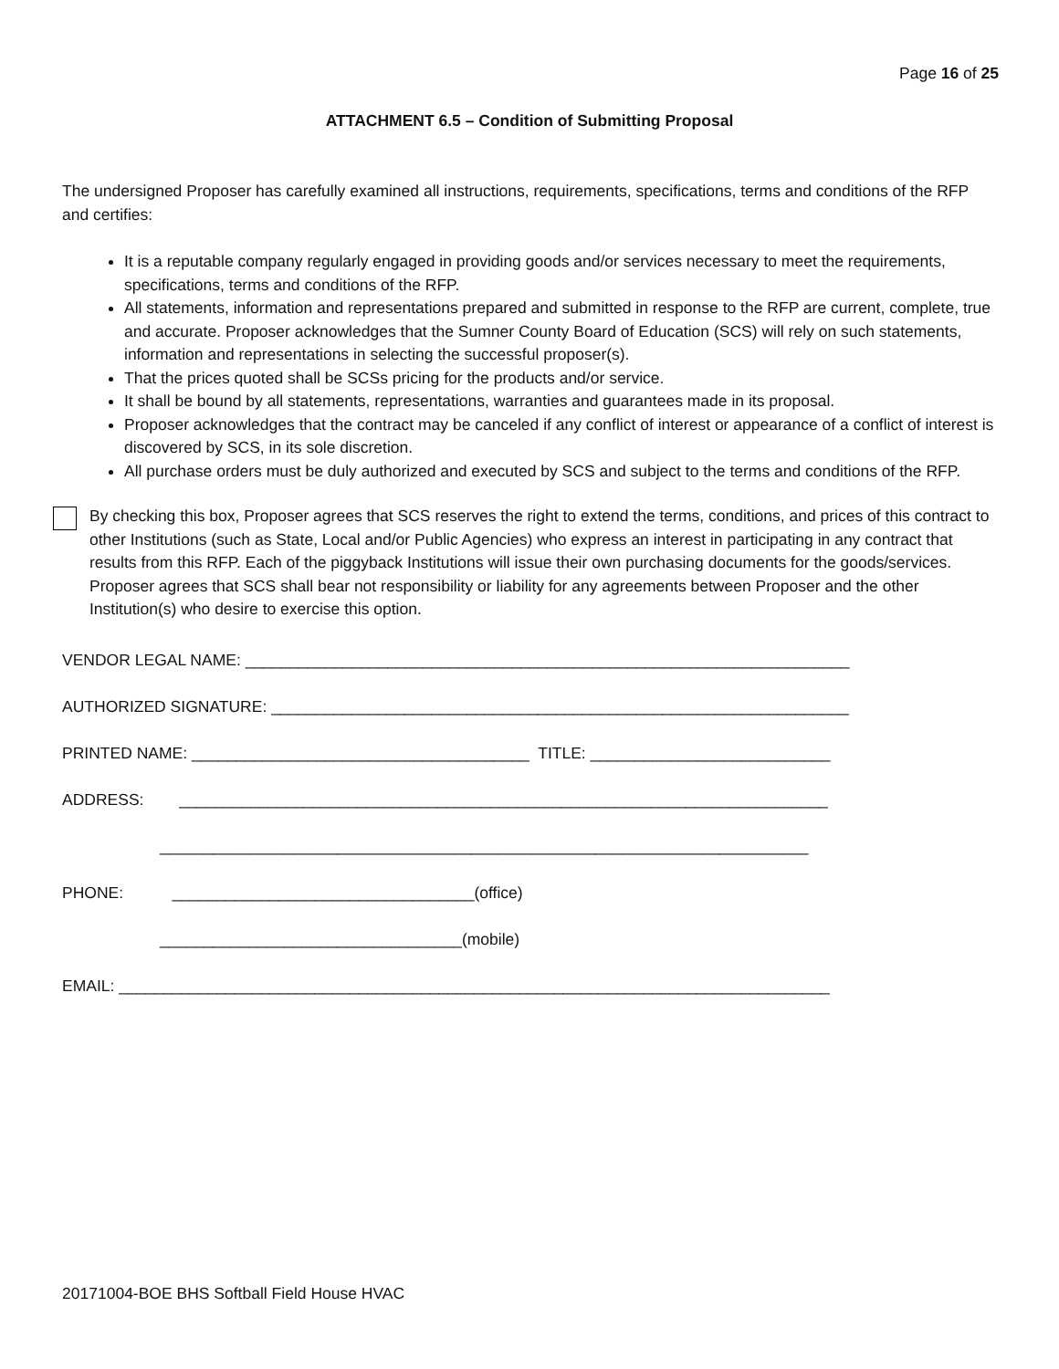Page 16 of 25
ATTACHMENT 6.5 – Condition of Submitting Proposal
The undersigned Proposer has carefully examined all instructions, requirements, specifications, terms and conditions of the RFP and certifies:
It is a reputable company regularly engaged in providing goods and/or services necessary to meet the requirements, specifications, terms and conditions of the RFP.
All statements, information and representations prepared and submitted in response to the RFP are current, complete, true and accurate. Proposer acknowledges that the Sumner County Board of Education (SCS) will rely on such statements, information and representations in selecting the successful proposer(s).
That the prices quoted shall be SCSs pricing for the products and/or service.
It shall be bound by all statements, representations, warranties and guarantees made in its proposal.
Proposer acknowledges that the contract may be canceled if any conflict of interest or appearance of a conflict of interest is discovered by SCS, in its sole discretion.
All purchase orders must be duly authorized and executed by SCS and subject to the terms and conditions of the RFP.
By checking this box, Proposer agrees that SCS reserves the right to extend the terms, conditions, and prices of this contract to other Institutions (such as State, Local and/or Public Agencies) who express an interest in participating in any contract that results from this RFP. Each of the piggyback Institutions will issue their own purchasing documents for the goods/services. Proposer agrees that SCS shall bear not responsibility or liability for any agreements between Proposer and the other Institution(s) who desire to exercise this option.
VENDOR LEGAL NAME: ____________________________________________________________________
AUTHORIZED SIGNATURE: _________________________________________________________________
PRINTED NAME: ______________________________________ TITLE: ___________________________
ADDRESS: _________________________________________________________________________
_________________________________________________________________________
PHONE: __________________________________(office)
__________________________________(mobile)
EMAIL: ________________________________________________________________________________
20171004-BOE BHS Softball Field House HVAC